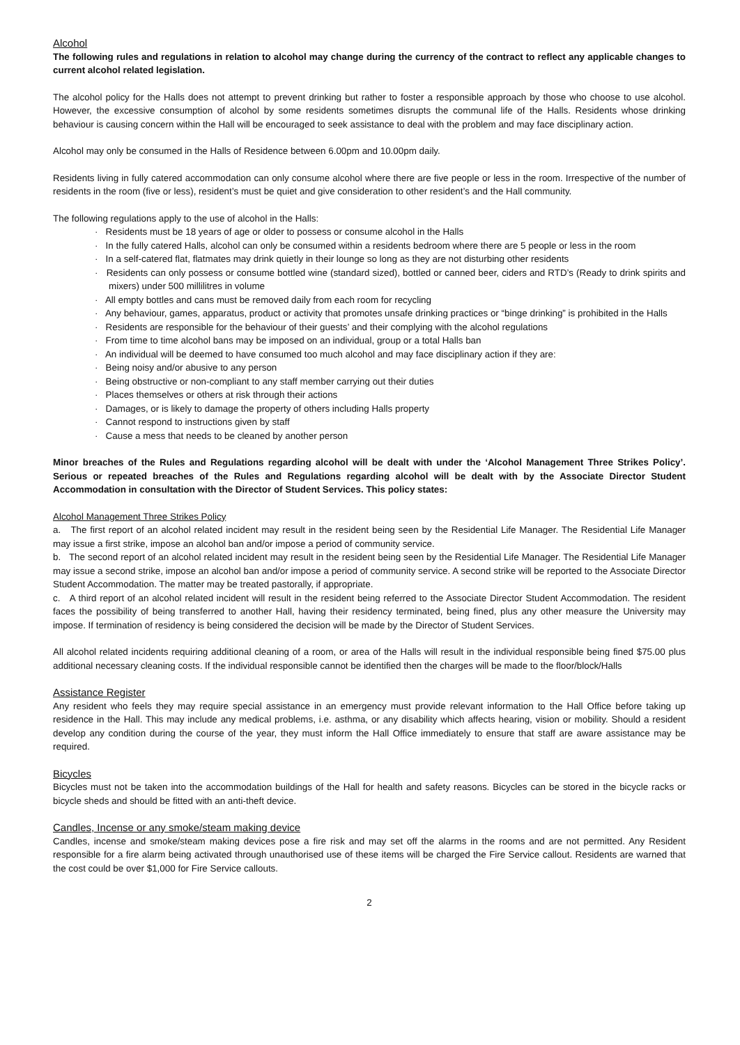Alcohol
The following rules and regulations in relation to alcohol may change during the currency of the contract to reflect any applicable changes to current alcohol related legislation.
The alcohol policy for the Halls does not attempt to prevent drinking but rather to foster a responsible approach by those who choose to use alcohol. However, the excessive consumption of alcohol by some residents sometimes disrupts the communal life of the Halls. Residents whose drinking behaviour is causing concern within the Hall will be encouraged to seek assistance to deal with the problem and may face disciplinary action.
Alcohol may only be consumed in the Halls of Residence between 6.00pm and 10.00pm daily.
Residents living in fully catered accommodation can only consume alcohol where there are five people or less in the room. Irrespective of the number of residents in the room (five or less), resident’s must be quiet and give consideration to other resident’s and the Hall community.
The following regulations apply to the use of alcohol in the Halls:
· Residents must be 18 years of age or older to possess or consume alcohol in the Halls
· In the fully catered Halls, alcohol can only be consumed within a residents bedroom where there are 5 people or less in the room
· In a self-catered flat, flatmates may drink quietly in their lounge so long as they are not disturbing other residents
· Residents can only possess or consume bottled wine (standard sized), bottled or canned beer, ciders and RTD’s (Ready to drink spirits and mixers) under 500 millilitres in volume
· All empty bottles and cans must be removed daily from each room for recycling
· Any behaviour, games, apparatus, product or activity that promotes unsafe drinking practices or “binge drinking” is prohibited in the Halls
· Residents are responsible for the behaviour of their guests’ and their complying with the alcohol regulations
· From time to time alcohol bans may be imposed on an individual, group or a total Halls ban
· An individual will be deemed to have consumed too much alcohol and may face disciplinary action if they are:
· Being noisy and/or abusive to any person
· Being obstructive or non-compliant to any staff member carrying out their duties
· Places themselves or others at risk through their actions
· Damages, or is likely to damage the property of others including Halls property
· Cannot respond to instructions given by staff
· Cause a mess that needs to be cleaned by another person
Minor breaches of the Rules and Regulations regarding alcohol will be dealt with under the ‘Alcohol Management Three Strikes Policy’. Serious or repeated breaches of the Rules and Regulations regarding alcohol will be dealt with by the Associate Director Student Accommodation in consultation with the Director of Student Services. This policy states:
Alcohol Management Three Strikes Policy
a. The first report of an alcohol related incident may result in the resident being seen by the Residential Life Manager. The Residential Life Manager may issue a first strike, impose an alcohol ban and/or impose a period of community service.
b. The second report of an alcohol related incident may result in the resident being seen by the Residential Life Manager. The Residential Life Manager may issue a second strike, impose an alcohol ban and/or impose a period of community service. A second strike will be reported to the Associate Director Student Accommodation. The matter may be treated pastorally, if appropriate.
c. A third report of an alcohol related incident will result in the resident being referred to the Associate Director Student Accommodation. The resident faces the possibility of being transferred to another Hall, having their residency terminated, being fined, plus any other measure the University may impose. If termination of residency is being considered the decision will be made by the Director of Student Services.
All alcohol related incidents requiring additional cleaning of a room, or area of the Halls will result in the individual responsible being fined $75.00 plus additional necessary cleaning costs. If the individual responsible cannot be identified then the charges will be made to the floor/block/Halls
Assistance Register
Any resident who feels they may require special assistance in an emergency must provide relevant information to the Hall Office before taking up residence in the Hall. This may include any medical problems, i.e. asthma, or any disability which affects hearing, vision or mobility. Should a resident develop any condition during the course of the year, they must inform the Hall Office immediately to ensure that staff are aware assistance may be required.
Bicycles
Bicycles must not be taken into the accommodation buildings of the Hall for health and safety reasons. Bicycles can be stored in the bicycle racks or bicycle sheds and should be fitted with an anti-theft device.
Candles, Incense or any smoke/steam making device
Candles, incense and smoke/steam making devices pose a fire risk and may set off the alarms in the rooms and are not permitted. Any Resident responsible for a fire alarm being activated through unauthorised use of these items will be charged the Fire Service callout. Residents are warned that the cost could be over $1,000 for Fire Service callouts.
2